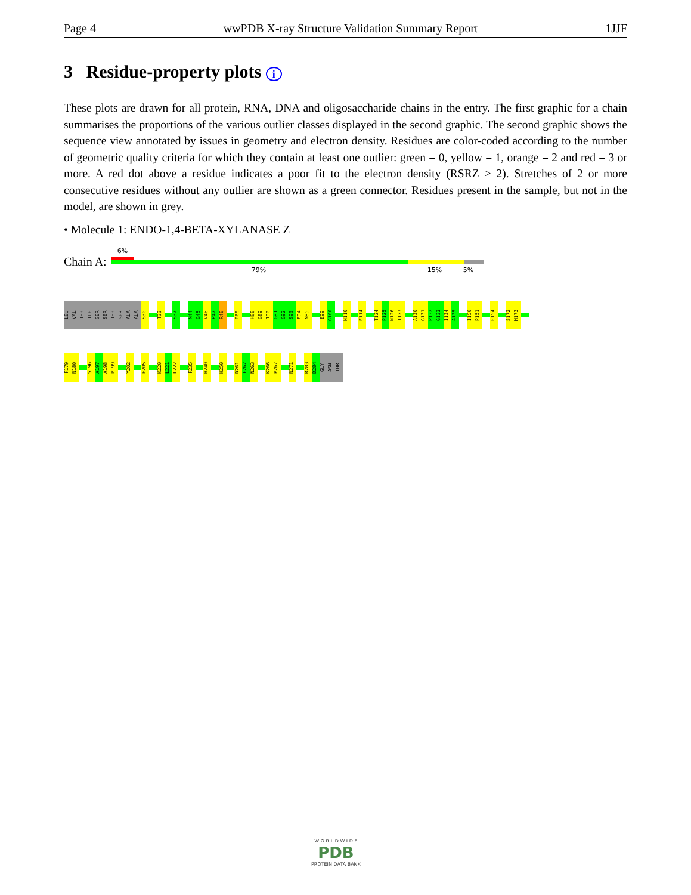Page 4 wwPDB X-ray Structure Validation Summary Report 1JJF
3 Residue-property plots i
These plots are drawn for all protein, RNA, DNA and oligosaccharide chains in the entry. The first graphic for a chain summarises the proportions of the various outlier classes displayed in the second graphic. The second graphic shows the sequence view annotated by issues in geometry and electron density. Residues are color-coded according to the number of geometric quality criteria for which they contain at least one outlier: green = 0, yellow = 1, orange = 2 and red = 3 or more. A red dot above a residue indicates a poor fit to the electron density (RSRZ > 2). Stretches of 2 or more consecutive residues without any outlier are shown as a green connector. Residues present in the sample, but not in the model, are shown in grey.
• Molecule 1: ENDO-1,4-BETA-XYLANASE Z
Chain A:
6%
79% 15% 5%
LEU
VAL
THR
ILE
SER
SER
THR
SER
ALA
ALA
S30
T33
S37
N44
G45
V46
P47
R48
R68
H88
G89
I90
G91
G92
S93
E94
N95
E99
G100
N110
E114
T124
P125
N126
T127
A130
G131
P132
G133
I134
A135
I150
P151
E154
S172
M173
F179
N180
S196
A197
A198
P199
Y202
E205
K220
L221
L222
F235
H240
H250
D261
F262
N263
K266
P267
N271
R283
D284
GLY
ASN
THR
W O R L D W I D E
PDB
PROTEIN DATA BANK